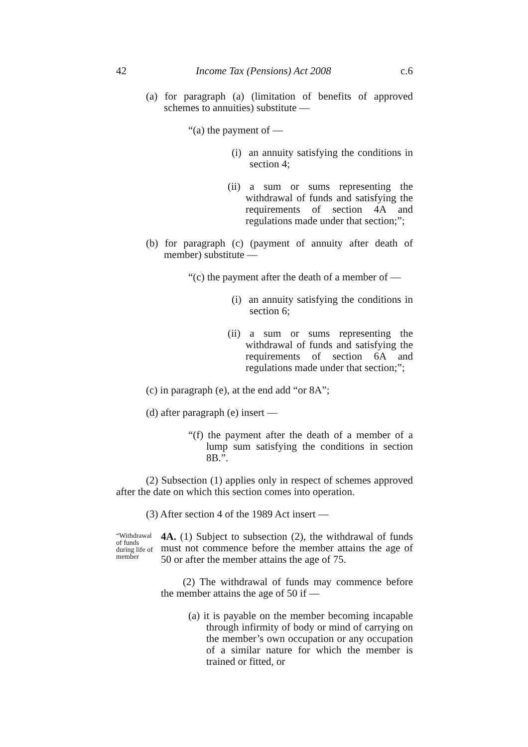42 Income Tax (Pensions) Act 2008 c.6
(a) for paragraph (a) (limitation of benefits of approved schemes to annuities) substitute —
“(a) the payment of —
(i) an annuity satisfying the conditions in section 4;
(ii) a sum or sums representing the withdrawal of funds and satisfying the requirements of section 4A and regulations made under that section;”;
(b) for paragraph (c) (payment of annuity after death of member) substitute —
“(c) the payment after the death of a member of —
(i) an annuity satisfying the conditions in section 6;
(ii) a sum or sums representing the withdrawal of funds and satisfying the requirements of section 6A and regulations made under that section;”;
(c) in paragraph (e), at the end add “or 8A”;
(d) after paragraph (e) insert —
“(f) the payment after the death of a member of a lump sum satisfying the conditions in section 8B.”.
(2) Subsection (1) applies only in respect of schemes approved after the date on which this section comes into operation.
(3) After section 4 of the 1989 Act insert —
“Withdrawal of funds during life of member
4A. (1) Subject to subsection (2), the withdrawal of funds must not commence before the member attains the age of 50 or after the member attains the age of 75.
(2) The withdrawal of funds may commence before the member attains the age of 50 if —
(a) it is payable on the member becoming incapable through infirmity of body or mind of carrying on the member’s own occupation or any occupation of a similar nature for which the member is trained or fitted, or